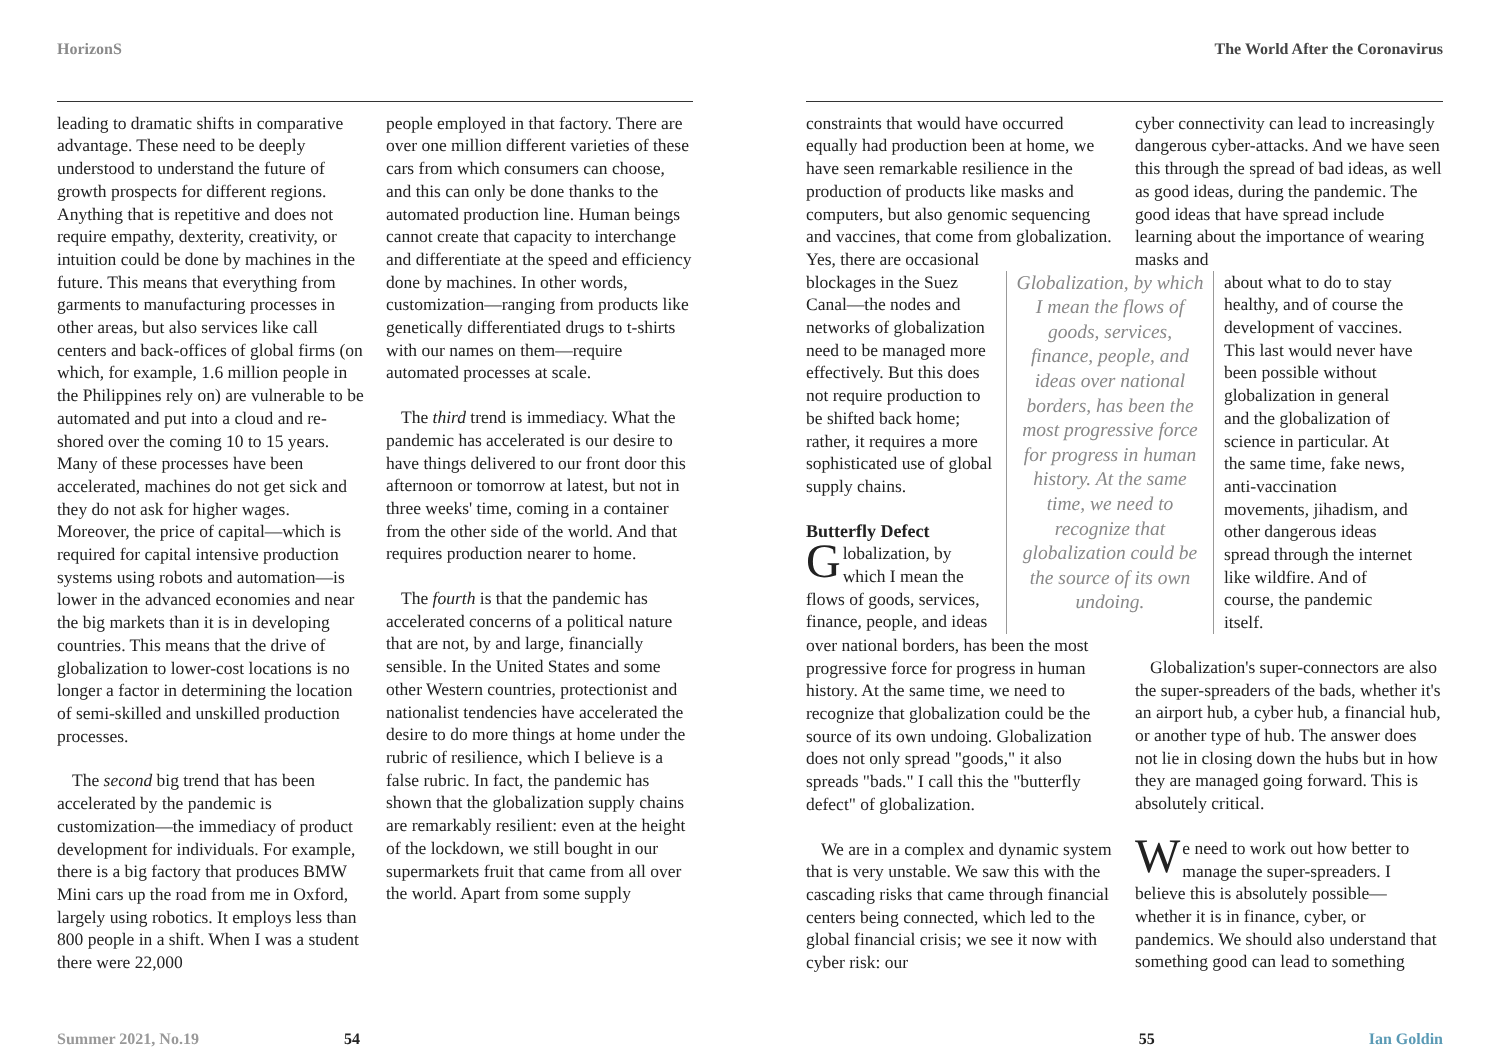HorizonS The World After the Coronavirus
leading to dramatic shifts in comparative advantage. These need to be deeply understood to understand the future of growth prospects for different regions. Anything that is repetitive and does not require empathy, dexterity, creativity, or intuition could be done by machines in the future. This means that everything from garments to manufacturing processes in other areas, but also services like call centers and back-offices of global firms (on which, for example, 1.6 million people in the Philippines rely on) are vulnerable to be automated and put into a cloud and re-shored over the coming 10 to 15 years. Many of these processes have been accelerated, machines do not get sick and they do not ask for higher wages. Moreover, the price of capital—which is required for capital intensive production systems using robots and automation—is lower in the advanced economies and near the big markets than it is in developing countries. This means that the drive of globalization to lower-cost locations is no longer a factor in determining the location of semi-skilled and unskilled production processes.
The second big trend that has been accelerated by the pandemic is customization—the immediacy of product development for individuals. For example, there is a big factory that produces BMW Mini cars up the road from me in Oxford, largely using robotics. It employs less than 800 people in a shift. When I was a student there were 22,000
people employed in that factory. There are over one million different varieties of these cars from which consumers can choose, and this can only be done thanks to the automated production line. Human beings cannot create that capacity to interchange and differentiate at the speed and efficiency done by machines. In other words, customization—ranging from products like genetically differentiated drugs to t-shirts with our names on them—require automated processes at scale.
The third trend is immediacy. What the pandemic has accelerated is our desire to have things delivered to our front door this afternoon or tomorrow at latest, but not in three weeks' time, coming in a container from the other side of the world. And that requires production nearer to home.
The fourth is that the pandemic has accelerated concerns of a political nature that are not, by and large, financially sensible. In the United States and some other Western countries, protectionist and nationalist tendencies have accelerated the desire to do more things at home under the rubric of resilience, which I believe is a false rubric. In fact, the pandemic has shown that the globalization supply chains are remarkably resilient: even at the height of the lockdown, we still bought in our supermarkets fruit that came from all over the world. Apart from some supply
constraints that would have occurred equally had production been at home, we have seen remarkable resilience in the production of products like masks and computers, but also genomic sequencing and vaccines, that come from globalization. Yes, there are occasional
cyber connectivity can lead to increasingly dangerous cyber-attacks. And we have seen this through the spread of bad ideas, as well as good ideas, during the pandemic. The good ideas that have spread include learning about the importance of wearing masks and
blockages in the Suez Canal—the nodes and networks of globalization need to be managed more effectively. But this does not require production to be shifted back home; rather, it requires a more sophisticated use of global supply chains.
Butterfly Defect
Globalization, by which I mean the flows of goods, services, finance, people, and ideas
Globalization, by which I mean the flows of goods, services, finance, people, and ideas over national borders, has been the most progressive force for progress in human history. At the same time, we need to recognize that globalization could be the source of its own undoing.
about what to do to stay healthy, and of course the development of vaccines. This last would never have been possible without globalization in general and the globalization of science in particular. At the same time, fake news, anti-vaccination movements, jihadism, and other dangerous ideas spread through the internet like wildfire. And of course, the pandemic itself.
over national borders, has been the most progressive force for progress in human history. At the same time, we need to recognize that globalization could be the source of its own undoing. Globalization does not only spread "goods," it also spreads "bads." I call this the "butterfly defect" of globalization.
We are in a complex and dynamic system that is very unstable. We saw this with the cascading risks that came through financial centers being connected, which led to the global financial crisis; we see it now with cyber risk: our
Globalization's super-connectors are also the super-spreaders of the bads, whether it's an airport hub, a cyber hub, a financial hub, or another type of hub. The answer does not lie in closing down the hubs but in how they are managed going forward. This is absolutely critical.
We need to work out how better to manage the super-spreaders. I believe this is absolutely possible—whether it is in finance, cyber, or pandemics. We should also understand that something good can lead to something
Summer 2021, No.19 54 55 Ian Goldin